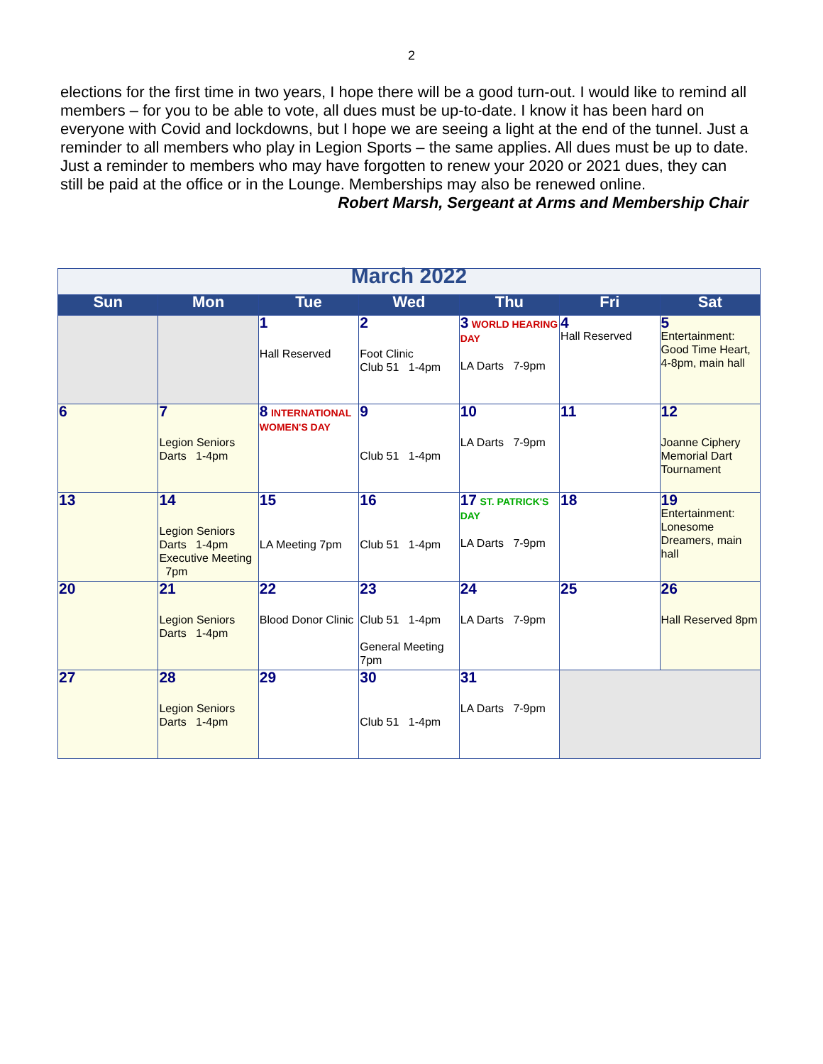2
elections for the first time in two years, I hope there will be a good turn-out. I would like to remind all members – for you to be able to vote, all dues must be up-to-date. I know it has been hard on everyone with Covid and lockdowns, but I hope we are seeing a light at the end of the tunnel. Just a reminder to all members who play in Legion Sports – the same applies. All dues must be up to date. Just a reminder to members who may have forgotten to renew your 2020 or 2021 dues, they can still be paid at the office or in the Lounge. Memberships may also be renewed online. Robert Marsh, Sergeant at Arms and Membership Chair
| March 2022 | | | | | | |
| Sun | Mon | Tue | Wed | Thu | Fri | Sat |
| | | 1 Hall Reserved | 2 Foot Clinic Club 51 1-4pm | 3 WORLD HEARING DAY LA Darts 7-9pm | 4 Hall Reserved | 5 Entertainment: Good Time Heart, 4-8pm, main hall |
| 6 | 7 Legion Seniors Darts 1-4pm | 8 INTERNATIONAL WOMEN'S DAY | 9 Club 51 1-4pm | 10 LA Darts 7-9pm | 11 | 12 Joanne Ciphery Memorial Dart Tournament |
| 13 | 14 Legion Seniors Darts 1-4pm Executive Meeting 7pm | 15 LA Meeting 7pm | 16 Club 51 1-4pm | 17 ST. PATRICK'S DAY LA Darts 7-9pm | 18 | 19 Entertainment: Lonesome Dreamers, main hall |
| 20 | 21 Legion Seniors Darts 1-4pm | 22 Blood Donor Clinic | 23 Club 51 1-4pm General Meeting 7pm | 24 LA Darts 7-9pm | 25 | 26 Hall Reserved 8pm |
| 27 | 28 Legion Seniors Darts 1-4pm | 29 | 30 Club 51 1-4pm | 31 LA Darts 7-9pm | | |